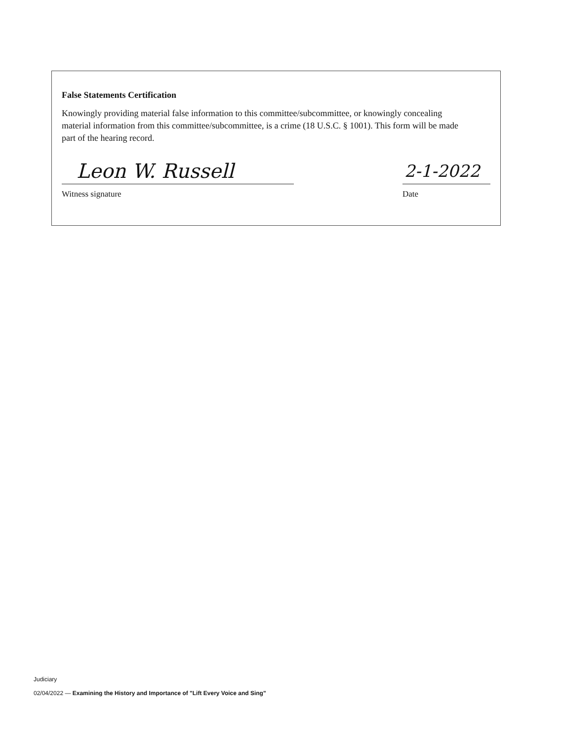False Statements Certification
Knowingly providing material false information to this committee/subcommittee, or knowingly concealing material information from this committee/subcommittee, is a crime (18 U.S.C. § 1001). This form will be made part of the hearing record.
Leon W. Russell
Witness signature
2-1-2022
Date
Judiciary
02/04/2022 — Examining the History and Importance of "Lift Every Voice and Sing"